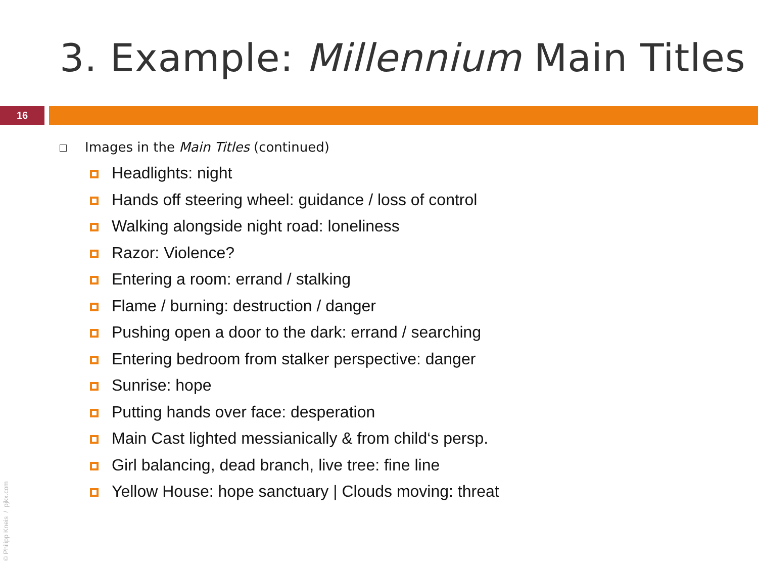3. Example: Millennium Main Titles
16
Images in the Main Titles (continued)
Headlights: night
Hands off steering wheel: guidance / loss of control
Walking alongside night road: loneliness
Razor: Violence?
Entering a room: errand / stalking
Flame / burning: destruction / danger
Pushing open a door to the dark: errand / searching
Entering bedroom from stalker perspective: danger
Sunrise: hope
Putting hands over face: desperation
Main Cast lighted messianically & from child‘s persp.
Girl balancing, dead branch, live tree: fine line
Yellow House: hope sanctuary | Clouds moving: threat
© Philipp Kneis / pjkx.com